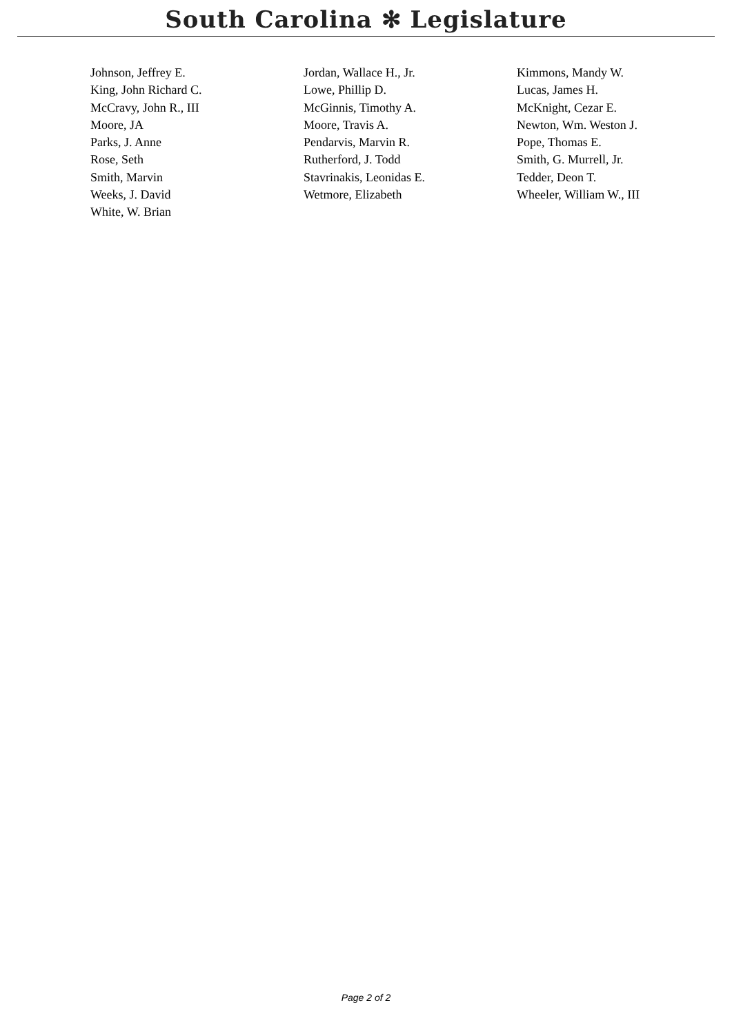South Carolina ✻ Legislature
| Johnson, Jeffrey E. | Jordan, Wallace H., Jr. | Kimmons, Mandy W. |
| King, John Richard C. | Lowe, Phillip D. | Lucas, James H. |
| McCravy, John R., III | McGinnis, Timothy A. | McKnight, Cezar E. |
| Moore, JA | Moore, Travis A. | Newton, Wm. Weston J. |
| Parks, J. Anne | Pendarvis, Marvin R. | Pope, Thomas E. |
| Rose, Seth | Rutherford, J. Todd | Smith, G. Murrell, Jr. |
| Smith, Marvin | Stavrinakis, Leonidas E. | Tedder, Deon T. |
| Weeks, J. David | Wetmore, Elizabeth | Wheeler, William W., III |
| White, W. Brian | | |
Page 2 of 2